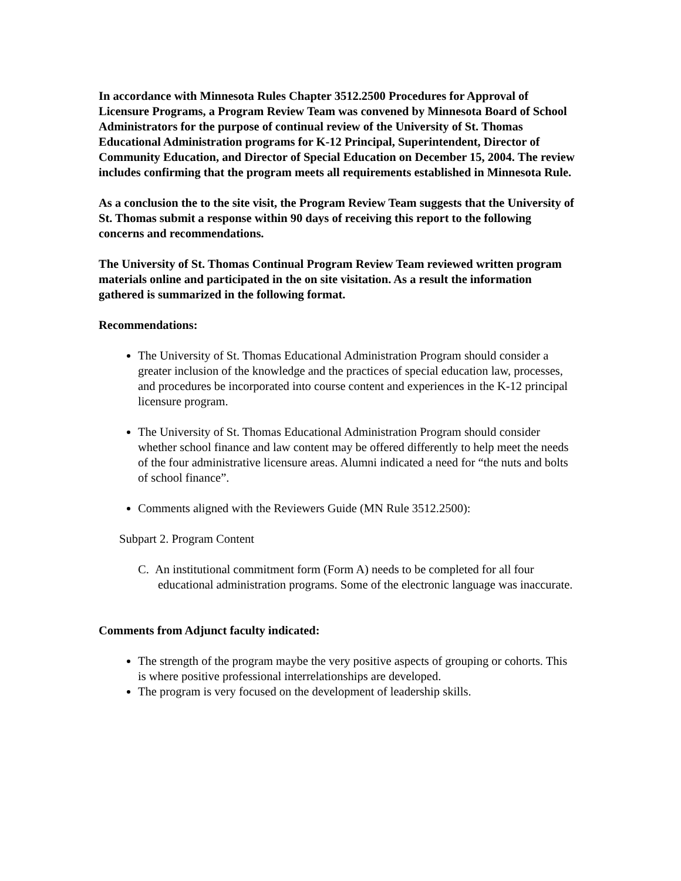In accordance with Minnesota Rules Chapter 3512.2500 Procedures for Approval of Licensure Programs, a Program Review Team was convened by Minnesota Board of School Administrators for the purpose of continual review of the University of St. Thomas Educational Administration programs for K-12 Principal, Superintendent, Director of Community Education, and Director of Special Education on December 15, 2004. The review includes confirming that the program meets all requirements established in Minnesota Rule.
As a conclusion the to the site visit, the Program Review Team suggests that the University of St. Thomas submit a response within 90 days of receiving this report to the following concerns and recommendations.
The University of St. Thomas Continual Program Review Team reviewed written program materials online and participated in the on site visitation. As a result the information gathered is summarized in the following format.
Recommendations:
The University of St. Thomas Educational Administration Program should consider a greater inclusion of the knowledge and the practices of special education law, processes, and procedures be incorporated into course content and experiences in the K-12 principal licensure program.
The University of St. Thomas Educational Administration Program should consider whether school finance and law content may be offered differently to help meet the needs of the four administrative licensure areas. Alumni indicated a need for “the nuts and bolts of school finance”.
Comments aligned with the Reviewers Guide (MN Rule 3512.2500):
Subpart 2. Program Content
C. An institutional commitment form (Form A) needs to be completed for all four educational administration programs. Some of the electronic language was inaccurate.
Comments from Adjunct faculty indicated:
The strength of the program maybe the very positive aspects of grouping or cohorts. This is where positive professional interrelationships are developed.
The program is very focused on the development of leadership skills.